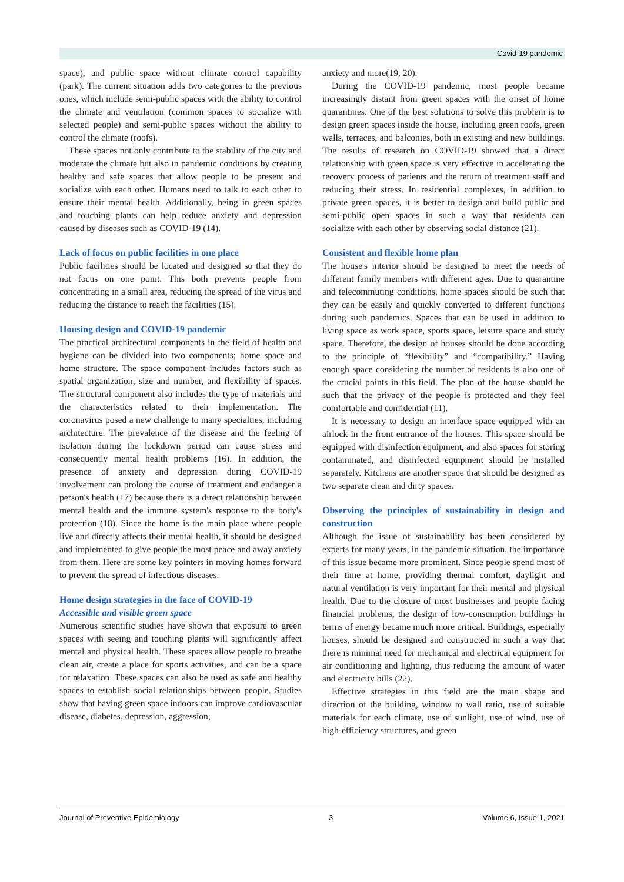Covid-19 pandemic
space), and public space without climate control capability (park). The current situation adds two categories to the previous ones, which include semi-public spaces with the ability to control the climate and ventilation (common spaces to socialize with selected people) and semi-public spaces without the ability to control the climate (roofs).
These spaces not only contribute to the stability of the city and moderate the climate but also in pandemic conditions by creating healthy and safe spaces that allow people to be present and socialize with each other. Humans need to talk to each other to ensure their mental health. Additionally, being in green spaces and touching plants can help reduce anxiety and depression caused by diseases such as COVID-19 (14).
Lack of focus on public facilities in one place
Public facilities should be located and designed so that they do not focus on one point. This both prevents people from concentrating in a small area, reducing the spread of the virus and reducing the distance to reach the facilities (15).
Housing design and COVID-19 pandemic
The practical architectural components in the field of health and hygiene can be divided into two components; home space and home structure. The space component includes factors such as spatial organization, size and number, and flexibility of spaces. The structural component also includes the type of materials and the characteristics related to their implementation. The coronavirus posed a new challenge to many specialties, including architecture. The prevalence of the disease and the feeling of isolation during the lockdown period can cause stress and consequently mental health problems (16). In addition, the presence of anxiety and depression during COVID-19 involvement can prolong the course of treatment and endanger a person's health (17) because there is a direct relationship between mental health and the immune system's response to the body's protection (18). Since the home is the main place where people live and directly affects their mental health, it should be designed and implemented to give people the most peace and away anxiety from them. Here are some key pointers in moving homes forward to prevent the spread of infectious diseases.
Home design strategies in the face of COVID-19
Accessible and visible green space
Numerous scientific studies have shown that exposure to green spaces with seeing and touching plants will significantly affect mental and physical health. These spaces allow people to breathe clean air, create a place for sports activities, and can be a space for relaxation. These spaces can also be used as safe and healthy spaces to establish social relationships between people. Studies show that having green space indoors can improve cardiovascular disease, diabetes, depression, aggression,
anxiety and more(19, 20).
During the COVID-19 pandemic, most people became increasingly distant from green spaces with the onset of home quarantines. One of the best solutions to solve this problem is to design green spaces inside the house, including green roofs, green walls, terraces, and balconies, both in existing and new buildings. The results of research on COVID-19 showed that a direct relationship with green space is very effective in accelerating the recovery process of patients and the return of treatment staff and reducing their stress. In residential complexes, in addition to private green spaces, it is better to design and build public and semi-public open spaces in such a way that residents can socialize with each other by observing social distance (21).
Consistent and flexible home plan
The house's interior should be designed to meet the needs of different family members with different ages. Due to quarantine and telecommuting conditions, home spaces should be such that they can be easily and quickly converted to different functions during such pandemics. Spaces that can be used in addition to living space as work space, sports space, leisure space and study space. Therefore, the design of houses should be done according to the principle of “flexibility” and “compatibility.” Having enough space considering the number of residents is also one of the crucial points in this field. The plan of the house should be such that the privacy of the people is protected and they feel comfortable and confidential (11).
It is necessary to design an interface space equipped with an airlock in the front entrance of the houses. This space should be equipped with disinfection equipment, and also spaces for storing contaminated, and disinfected equipment should be installed separately. Kitchens are another space that should be designed as two separate clean and dirty spaces.
Observing the principles of sustainability in design and construction
Although the issue of sustainability has been considered by experts for many years, in the pandemic situation, the importance of this issue became more prominent. Since people spend most of their time at home, providing thermal comfort, daylight and natural ventilation is very important for their mental and physical health. Due to the closure of most businesses and people facing financial problems, the design of low-consumption buildings in terms of energy became much more critical. Buildings, especially houses, should be designed and constructed in such a way that there is minimal need for mechanical and electrical equipment for air conditioning and lighting, thus reducing the amount of water and electricity bills (22).
Effective strategies in this field are the main shape and direction of the building, window to wall ratio, use of suitable materials for each climate, use of sunlight, use of wind, use of high-efficiency structures, and green
Journal of Preventive Epidemiology 3 Volume 6, Issue 1, 2021